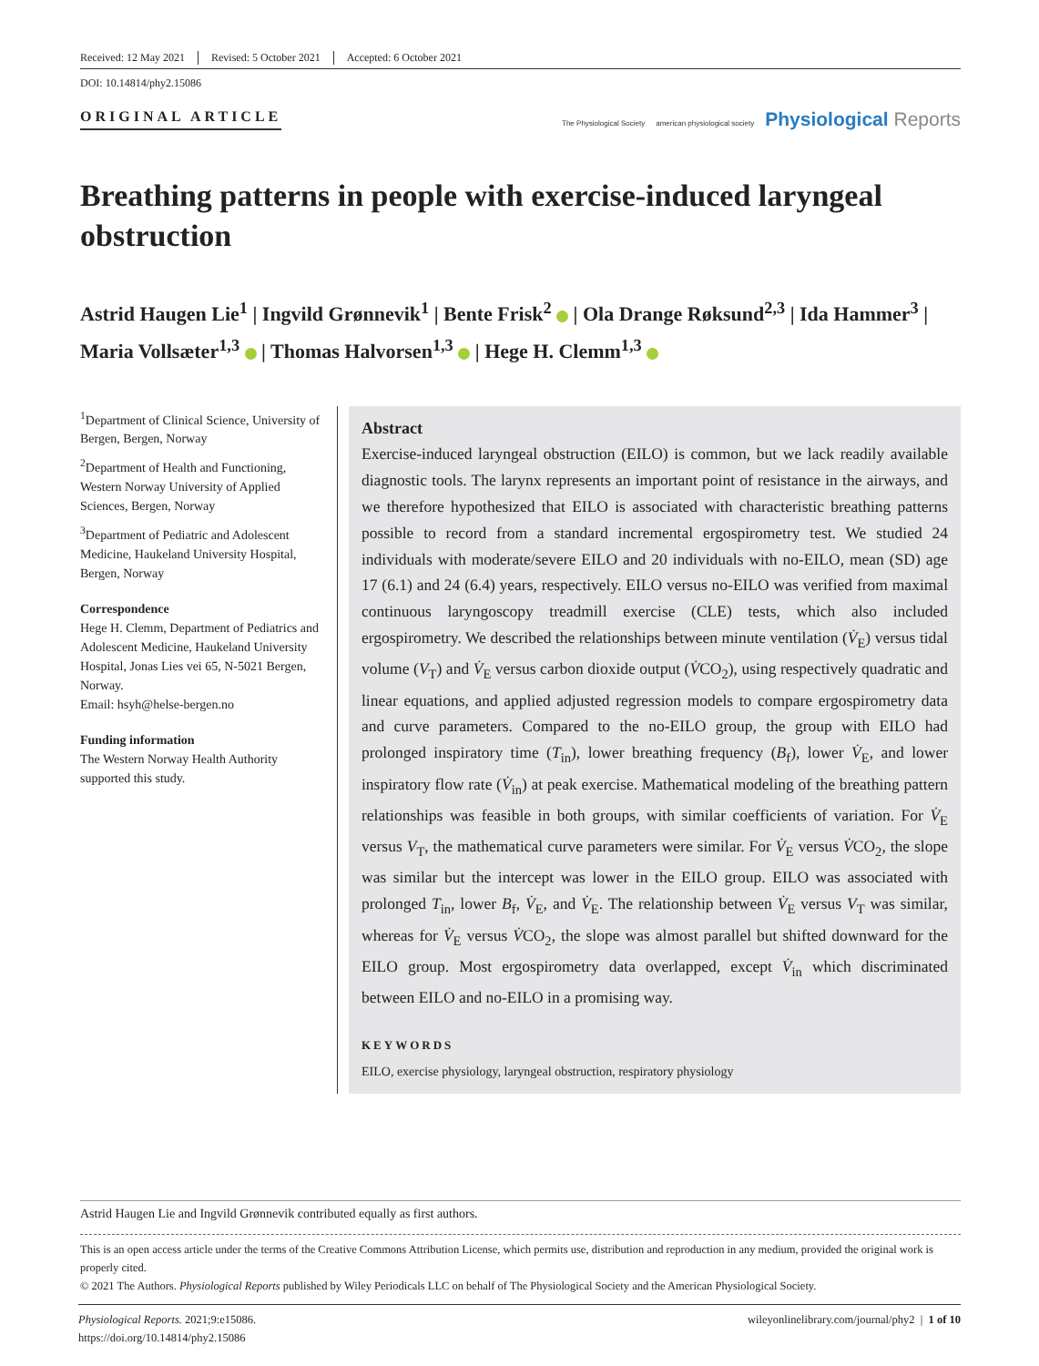Received: 12 May 2021 Revised: 5 October 2021 Accepted: 6 October 2021
DOI: 10.14814/phy2.15086
ORIGINAL ARTICLE
The Physiological Society american physiological society Physiological Reports
Breathing patterns in people with exercise-induced laryngeal obstruction
Astrid Haugen Lie<sup>1</sup> | Ingvild Grønnevik<sup>1</sup> | Bente Frisk<sup>2</sup> | Ola Drange Røksund<sup>2,3</sup> | Ida Hammer<sup>3</sup> | Maria Vollsæter<sup>1,3</sup> | Thomas Halvorsen<sup>1,3</sup> | Hege H. Clemm<sup>1,3</sup>
<sup>1</sup> Department of Clinical Science, University of Bergen, Bergen, Norway
<sup>2</sup> Department of Health and Functioning, Western Norway University of Applied Sciences, Bergen, Norway
<sup>3</sup> Department of Pediatric and Adolescent Medicine, Haukeland University Hospital, Bergen, Norway
Correspondence
Hege H. Clemm, Department of Pediatrics and Adolescent Medicine, Haukeland University Hospital, Jonas Lies vei 65, N-5021 Bergen, Norway.
Email: hsyh@helse-bergen.no
Funding information
The Western Norway Health Authority supported this study.
Abstract
Exercise-induced laryngeal obstruction (EILO) is common, but we lack readily available diagnostic tools. The larynx represents an important point of resistance in the airways, and we therefore hypothesized that EILO is associated with characteristic breathing patterns possible to record from a standard incremental ergospirometry test. We studied 24 individuals with moderate/severe EILO and 20 individuals with no-EILO, mean (SD) age 17 (6.1) and 24 (6.4) years, respectively. EILO versus no-EILO was verified from maximal continuous laryngoscopy treadmill exercise (CLE) tests, which also included ergospirometry. We described the relationships between minute ventilation (V̇<sub>E</sub>) versus tidal volume (V<sub>T</sub>) and V̇<sub>E</sub> versus carbon dioxide output (V̇CO<sub>2</sub>), using respectively quadratic and linear equations, and applied adjusted regression models to compare ergospirometry data and curve parameters. Compared to the no-EILO group, the group with EILO had prolonged inspiratory time (T<sub>in</sub>), lower breathing frequency (B<sub>f</sub>), lower V̇<sub>E</sub>, and lower inspiratory flow rate (V̇<sub>in</sub>) at peak exercise. Mathematical modeling of the breathing pattern relationships was feasible in both groups, with similar coefficients of variation. For V̇<sub>E</sub> versus V<sub>T</sub>, the mathematical curve parameters were similar. For V̇<sub>E</sub> versus V̇CO<sub>2</sub>, the slope was similar but the intercept was lower in the EILO group. EILO was associated with prolonged T<sub>in</sub>, lower B<sub>f</sub>, V̇<sub>E</sub>, and V̇<sub>E</sub>. The relationship between V̇<sub>E</sub> versus V<sub>T</sub> was similar, whereas for V̇<sub>E</sub> versus V̇CO<sub>2</sub>, the slope was almost parallel but shifted downward for the EILO group. Most ergospirometry data overlapped, except V̇<sub>in</sub> which discriminated between EILO and no-EILO in a promising way.
KEYWORDS
EILO, exercise physiology, laryngeal obstruction, respiratory physiology
Astrid Haugen Lie and Ingvild Grønnevik contributed equally as first authors.
This is an open access article under the terms of the Creative Commons Attribution License, which permits use, distribution and reproduction in any medium, provided the original work is properly cited.
© 2021 The Authors. Physiological Reports published by Wiley Periodicals LLC on behalf of The Physiological Society and the American Physiological Society.
Physiological Reports. 2021;9:e15086.
https://doi.org/10.14814/phy2.15086
wileyonlinelibrary.com/journal/phy2 | 1 of 10